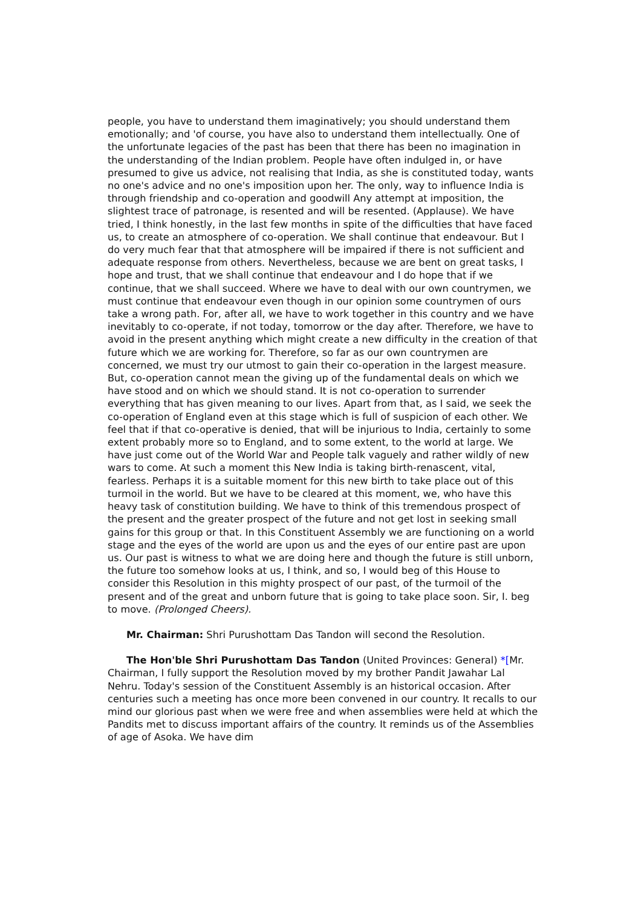people, you have to understand them imaginatively; you should understand them emotionally; and 'of course, you have also to understand them intellectually. One of the unfortunate legacies of the past has been that there has been no imagination in the understanding of the Indian problem. People have often indulged in, or have presumed to give us advice, not realising that India, as she is constituted today, wants no one's advice and no one's imposition upon her. The only, way to influence India is through friendship and co-operation and goodwill Any attempt at imposition, the slightest trace of patronage, is resented and will be resented. (Applause). We have tried, I think honestly, in the last few months in spite of the difficulties that have faced us, to create an atmosphere of co-operation. We shall continue that endeavour. But I do very much fear that that atmosphere will be impaired if there is not sufficient and adequate response from others. Nevertheless, because we are bent on great tasks, I hope and trust, that we shall continue that endeavour and I do hope that if we continue, that we shall succeed. Where we have to deal with our own countrymen, we must continue that endeavour even though in our opinion some countrymen of ours take a wrong path. For, after all, we have to work together in this country and we have inevitably to co-operate, if not today, tomorrow or the day after. Therefore, we have to avoid in the present anything which might create a new difficulty in the creation of that future which we are working for. Therefore, so far as our own countrymen are concerned, we must try our utmost to gain their co-operation in the largest measure. But, co-operation cannot mean the giving up of the fundamental deals on which we have stood and on which we should stand. It is not co-operation to surrender everything that has given meaning to our lives. Apart from that, as I said, we seek the co-operation of England even at this stage which is full of suspicion of each other. We feel that if that co-operative is denied, that will be injurious to India, certainly to some extent probably more so to England, and to some extent, to the world at large. We have just come out of the World War and People talk vaguely and rather wildly of new wars to come. At such a moment this New India is taking birth-renascent, vital, fearless. Perhaps it is a suitable moment for this new birth to take place out of this turmoil in the world. But we have to be cleared at this moment, we, who have this heavy task of constitution building. We have to think of this tremendous prospect of the present and the greater prospect of the future and not get lost in seeking small gains for this group or that. In this Constituent Assembly we are functioning on a world stage and the eyes of the world are upon us and the eyes of our entire past are upon us. Our past is witness to what we are doing here and though the future is still unborn, the future too somehow looks at us, I think, and so, I would beg of this House to consider this Resolution in this mighty prospect of our past, of the turmoil of the present and of the great and unborn future that is going to take place soon. Sir, I. beg to move. (Prolonged Cheers).
Mr. Chairman: Shri Purushottam Das Tandon will second the Resolution.
The Hon'ble Shri Purushottam Das Tandon (United Provinces: General) *[Mr. Chairman, I fully support the Resolution moved by my brother Pandit Jawahar Lal Nehru. Today's session of the Constituent Assembly is an historical occasion. After centuries such a meeting has once more been convened in our country. It recalls to our mind our glorious past when we were free and when assemblies were held at which the Pandits met to discuss important affairs of the country. It reminds us of the Assemblies of age of Asoka. We have dim